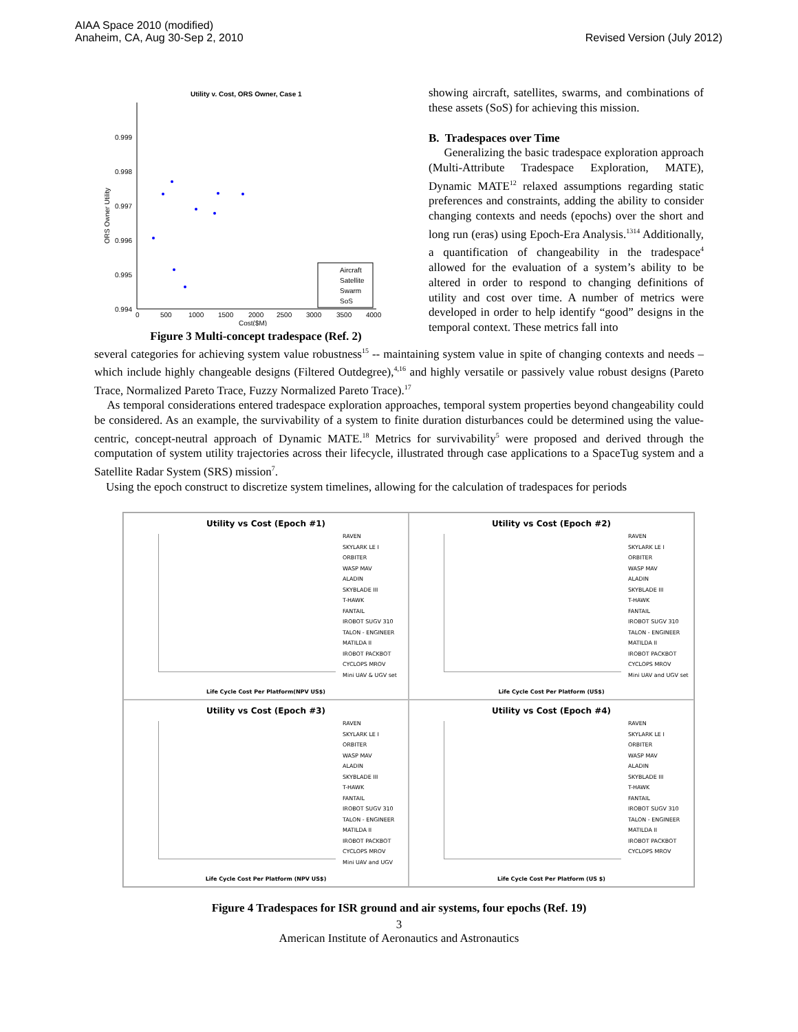AIAA Space 2010 (modified)
Anaheim, CA, Aug 30-Sep 2, 2010
Revised Version (July 2012)
Utility v. Cost, ORS Owner, Case 1
0.999
0.998
0.997
0.996
0.995
0.994
0
500
1000
1500
2000
2500
3000
3500
4000
Cost($M)
ORS Owner Utility
Aircraft
Satellite
Swarm
SoS
Figure 3 Multi-concept tradespace (Ref. 2)
showing aircraft, satellites, swarms, and combinations of these assets (SoS) for achieving this mission.
B. Tradespaces over Time
Generalizing the basic tradespace exploration approach (Multi-Attribute Tradespace Exploration, MATE), Dynamic MATE<sup>12</sup> relaxed assumptions regarding static preferences and constraints, adding the ability to consider changing contexts and needs (epochs) over the short and long run (eras) using Epoch-Era Analysis.<sup>1314</sup> Additionally, a quantification of changeability in the tradespace<sup>4</sup> allowed for the evaluation of a system’s ability to be altered in order to respond to changing definitions of utility and cost over time. A number of metrics were developed in order to help identify “good” designs in the temporal context. These metrics fall into
several categories for achieving system value robustness<sup>15</sup> -- maintaining system value in spite of changing contexts and needs – which include highly changeable designs (Filtered Outdegree),<sup>4,16</sup> and highly versatile or passively value robust designs (Pareto Trace, Normalized Pareto Trace, Fuzzy Normalized Pareto Trace).<sup>17</sup>
As temporal considerations entered tradespace exploration approaches, temporal system properties beyond changeability could be considered. As an example, the survivability of a system to finite duration disturbances could be determined using the value-centric, concept-neutral approach of Dynamic MATE.<sup>18</sup> Metrics for survivability<sup>5</sup> were proposed and derived through the computation of system utility trajectories across their lifecycle, illustrated through case applications to a SpaceTug system and a Satellite Radar System (SRS) mission<sup>7</sup>.
Using the epoch construct to discretize system timelines, allowing for the calculation of tradespaces for periods
Utility vs Cost (Epoch #1)
RAVEN
SKYLARK LE I
ORBITER
WASP MAV
ALADIN
SKYBLADE III
T-HAWK
FANTAIL
IROBOT SUGV 310
TALON - ENGINEER
MATILDA II
IROBOT PACKBOT
CYCLOPS MROV
Mini UAV & UGV set
Life Cycle Cost Per Platform(NPV US$)
Utility vs Cost (Epoch #2)
RAVEN
SKYLARK LE I
ORBITER
WASP MAV
ALADIN
SKYBLADE III
T-HAWK
FANTAIL
IROBOT SUGV 310
TALON - ENGINEER
MATILDA II
IROBOT PACKBOT
CYCLOPS MROV
Mini UAV and UGV set
Life Cycle Cost Per Platform (US$)
Utility vs Cost (Epoch #3)
RAVEN
SKYLARK LE I
ORBITER
WASP MAV
ALADIN
SKYBLADE III
T-HAWK
FANTAIL
IROBOT SUGV 310
TALON - ENGINEER
MATILDA II
IROBOT PACKBOT
CYCLOPS MROV
Mini UAV and UGV
Life Cycle Cost Per Platform (NPV US$)
Utility vs Cost (Epoch #4)
RAVEN
SKYLARK LE I
ORBITER
WASP MAV
ALADIN
SKYBLADE III
T-HAWK
FANTAIL
IROBOT SUGV 310
TALON - ENGINEER
MATILDA II
IROBOT PACKBOT
CYCLOPS MROV
Life Cycle Cost Per Platform (US $)
Figure 4 Tradespaces for ISR ground and air systems, four epochs (Ref. 19)
3
American Institute of Aeronautics and Astronautics